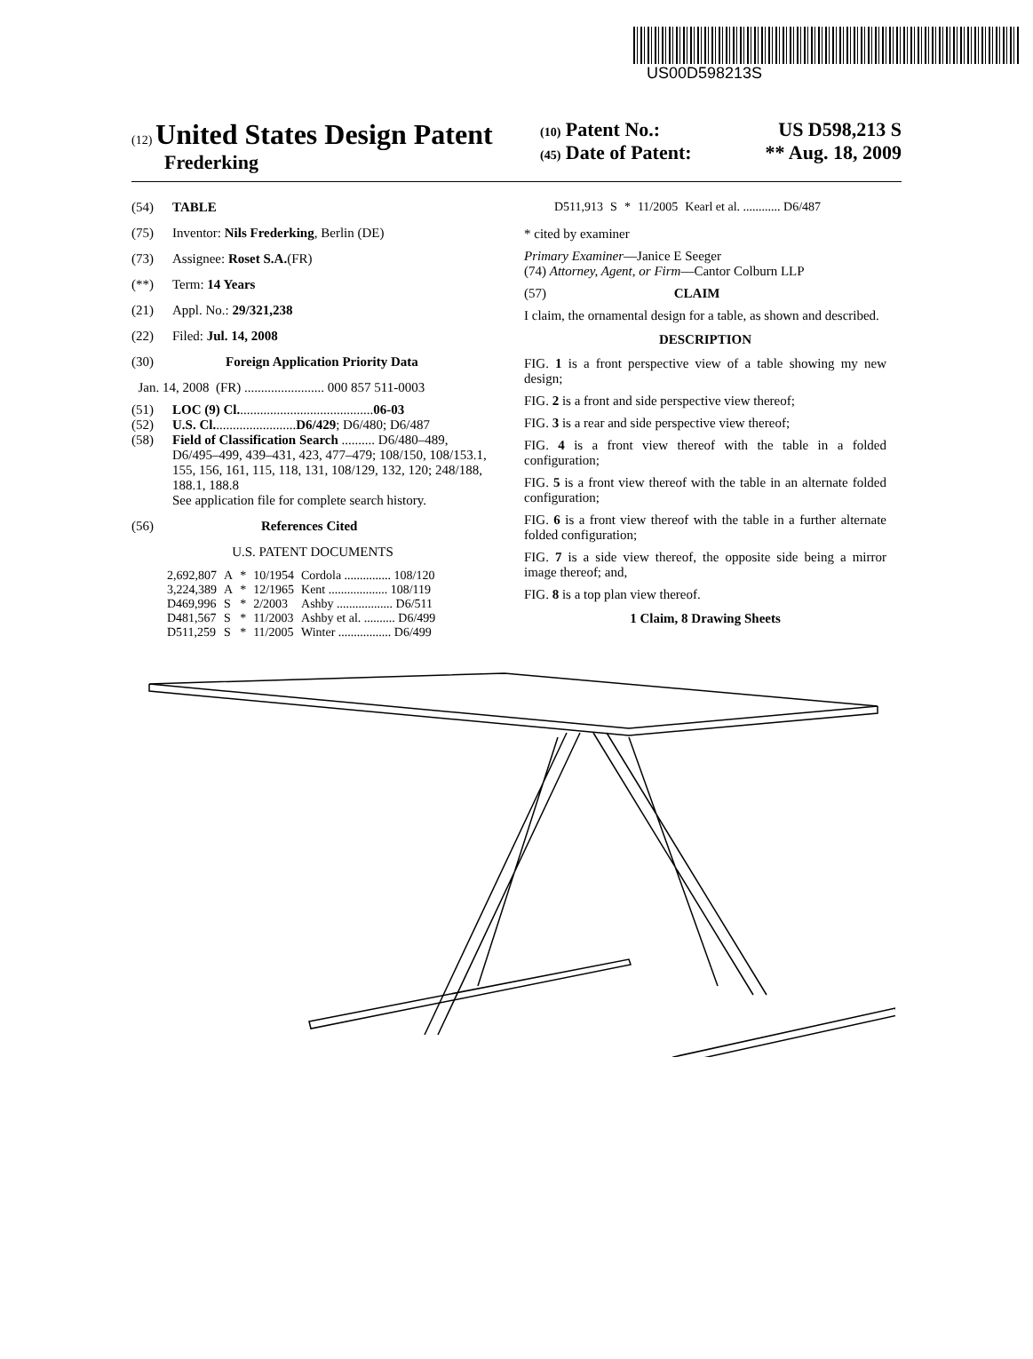US00D598213S
(12) United States Design Patent
Frederking
(10) Patent No.: US D598,213 S
(45) Date of Patent: ** Aug. 18, 2009
(54) TABLE
(75) Inventor: Nils Frederking, Berlin (DE)
(73) Assignee: Roset S.A. (FR)
(**) Term: 14 Years
(21) Appl. No.: 29/321,238
(22) Filed: Jul. 14, 2008
(30) Foreign Application Priority Data
Jan. 14, 2008 (FR) ........................ 000 857 511-0003
(51) LOC (9) Cl. ........................................ 06-03
(52) U.S. Cl. ........................ D6/429; D6/480; D6/487
(58) Field of Classification Search .......... D6/480–489, D6/495–499, 439–431, 423, 477–479; 108/150, 108/153.1, 155, 156, 161, 115, 118, 131, 108/129, 132, 120; 248/188, 188.1, 188.8
See application file for complete search history.
(56) References Cited
U.S. PATENT DOCUMENTS
| 2,692,807 | A | * | 10/1954 | Cordola ............... 108/120 |
| 3,224,389 | A | * | 12/1965 | Kent ................... 108/119 |
| D469,996 | S | * | 2/2003 | Ashby .................. D6/511 |
| D481,567 | S | * | 11/2003 | Ashby et al. .......... D6/499 |
| D511,259 | S | * | 11/2005 | Winter ................. D6/499 |
| D511,913 | S | * | 11/2005 | Kearl et al. ............ D6/487 |
* cited by examiner
Primary Examiner—Janice E Seeger
(74) Attorney, Agent, or Firm—Cantor Colburn LLP
(57) CLAIM
I claim, the ornamental design for a table, as shown and described.
DESCRIPTION
FIG. 1 is a front perspective view of a table showing my new design;
FIG. 2 is a front and side perspective view thereof;
FIG. 3 is a rear and side perspective view thereof;
FIG. 4 is a front view thereof with the table in a folded configuration;
FIG. 5 is a front view thereof with the table in an alternate folded configuration;
FIG. 6 is a front view thereof with the table in a further alternate folded configuration;
FIG. 7 is a side view thereof, the opposite side being a mirror image thereof; and,
FIG. 8 is a top plan view thereof.
1 Claim, 8 Drawing Sheets